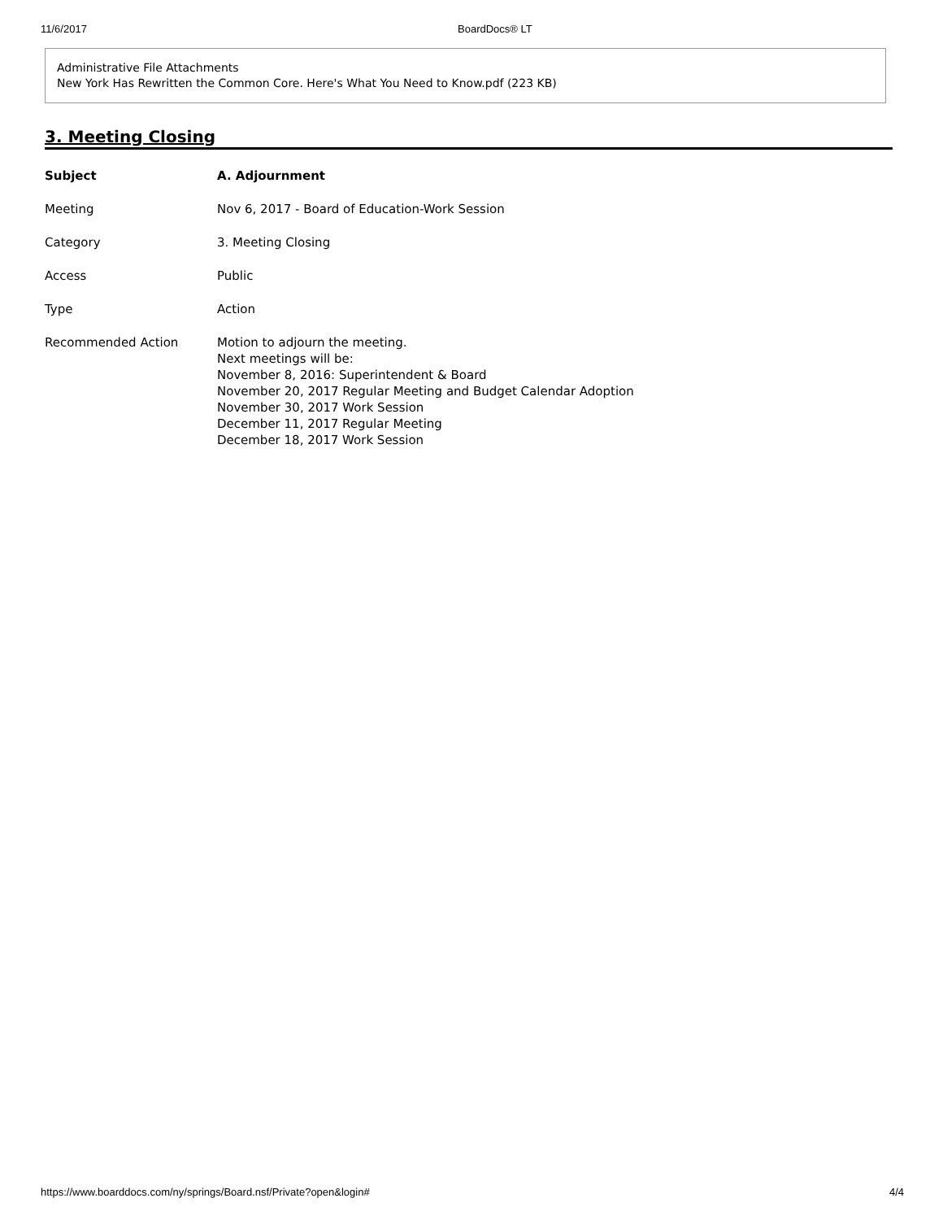11/6/2017 BoardDocs® LT
Administrative File Attachments
New York Has Rewritten the Common Core. Here's What You Need to Know.pdf (223 KB)
3. Meeting Closing
| Subject | A. Adjournment |
| Meeting | Nov 6, 2017 - Board of Education-Work Session |
| Category | 3. Meeting Closing |
| Access | Public |
| Type | Action |
| Recommended Action | Motion to adjourn the meeting. Next meetings will be: November 8, 2016: Superintendent & Board November 20, 2017 Regular Meeting and Budget Calendar Adoption November 30, 2017 Work Session December 11, 2017 Regular Meeting December 18, 2017 Work Session |
https://www.boarddocs.com/ny/springs/Board.nsf/Private?open&login# 4/4